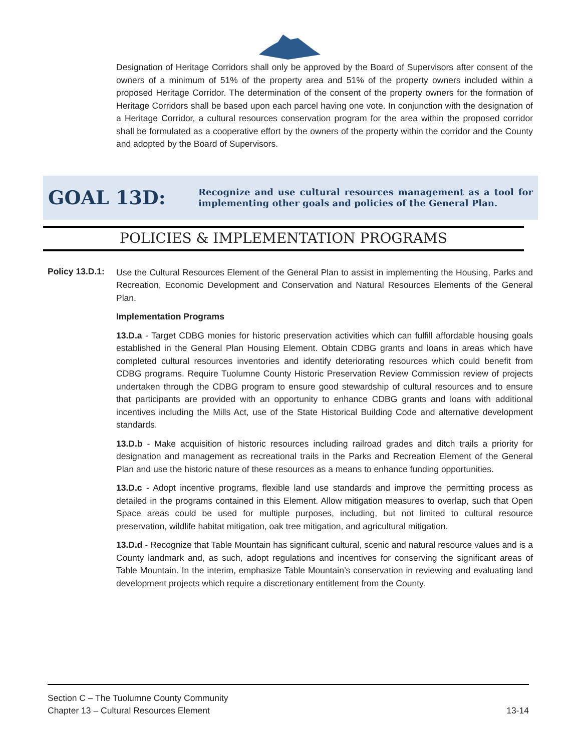Designation of Heritage Corridors shall only be approved by the Board of Supervisors after consent of the owners of a minimum of 51% of the property area and 51% of the property owners included within a proposed Heritage Corridor. The determination of the consent of the property owners for the formation of Heritage Corridors shall be based upon each parcel having one vote. In conjunction with the designation of a Heritage Corridor, a cultural resources conservation program for the area within the proposed corridor shall be formulated as a cooperative effort by the owners of the property within the corridor and the County and adopted by the Board of Supervisors.
GOAL 13D:
Recognize and use cultural resources management as a tool for implementing other goals and policies of the General Plan.
POLICIES & IMPLEMENTATION PROGRAMS
Policy 13.D.1:
Use the Cultural Resources Element of the General Plan to assist in implementing the Housing, Parks and Recreation, Economic Development and Conservation and Natural Resources Elements of the General Plan.
Implementation Programs
13.D.a - Target CDBG monies for historic preservation activities which can fulfill affordable housing goals established in the General Plan Housing Element. Obtain CDBG grants and loans in areas which have completed cultural resources inventories and identify deteriorating resources which could benefit from CDBG programs. Require Tuolumne County Historic Preservation Review Commission review of projects undertaken through the CDBG program to ensure good stewardship of cultural resources and to ensure that participants are provided with an opportunity to enhance CDBG grants and loans with additional incentives including the Mills Act, use of the State Historical Building Code and alternative development standards.
13.D.b - Make acquisition of historic resources including railroad grades and ditch trails a priority for designation and management as recreational trails in the Parks and Recreation Element of the General Plan and use the historic nature of these resources as a means to enhance funding opportunities.
13.D.c - Adopt incentive programs, flexible land use standards and improve the permitting process as detailed in the programs contained in this Element. Allow mitigation measures to overlap, such that Open Space areas could be used for multiple purposes, including, but not limited to cultural resource preservation, wildlife habitat mitigation, oak tree mitigation, and agricultural mitigation.
13.D.d - Recognize that Table Mountain has significant cultural, scenic and natural resource values and is a County landmark and, as such, adopt regulations and incentives for conserving the significant areas of Table Mountain. In the interim, emphasize Table Mountain’s conservation in reviewing and evaluating land development projects which require a discretionary entitlement from the County.
Section C – The Tuolumne County Community
Chapter 13 – Cultural Resources Element 13-14